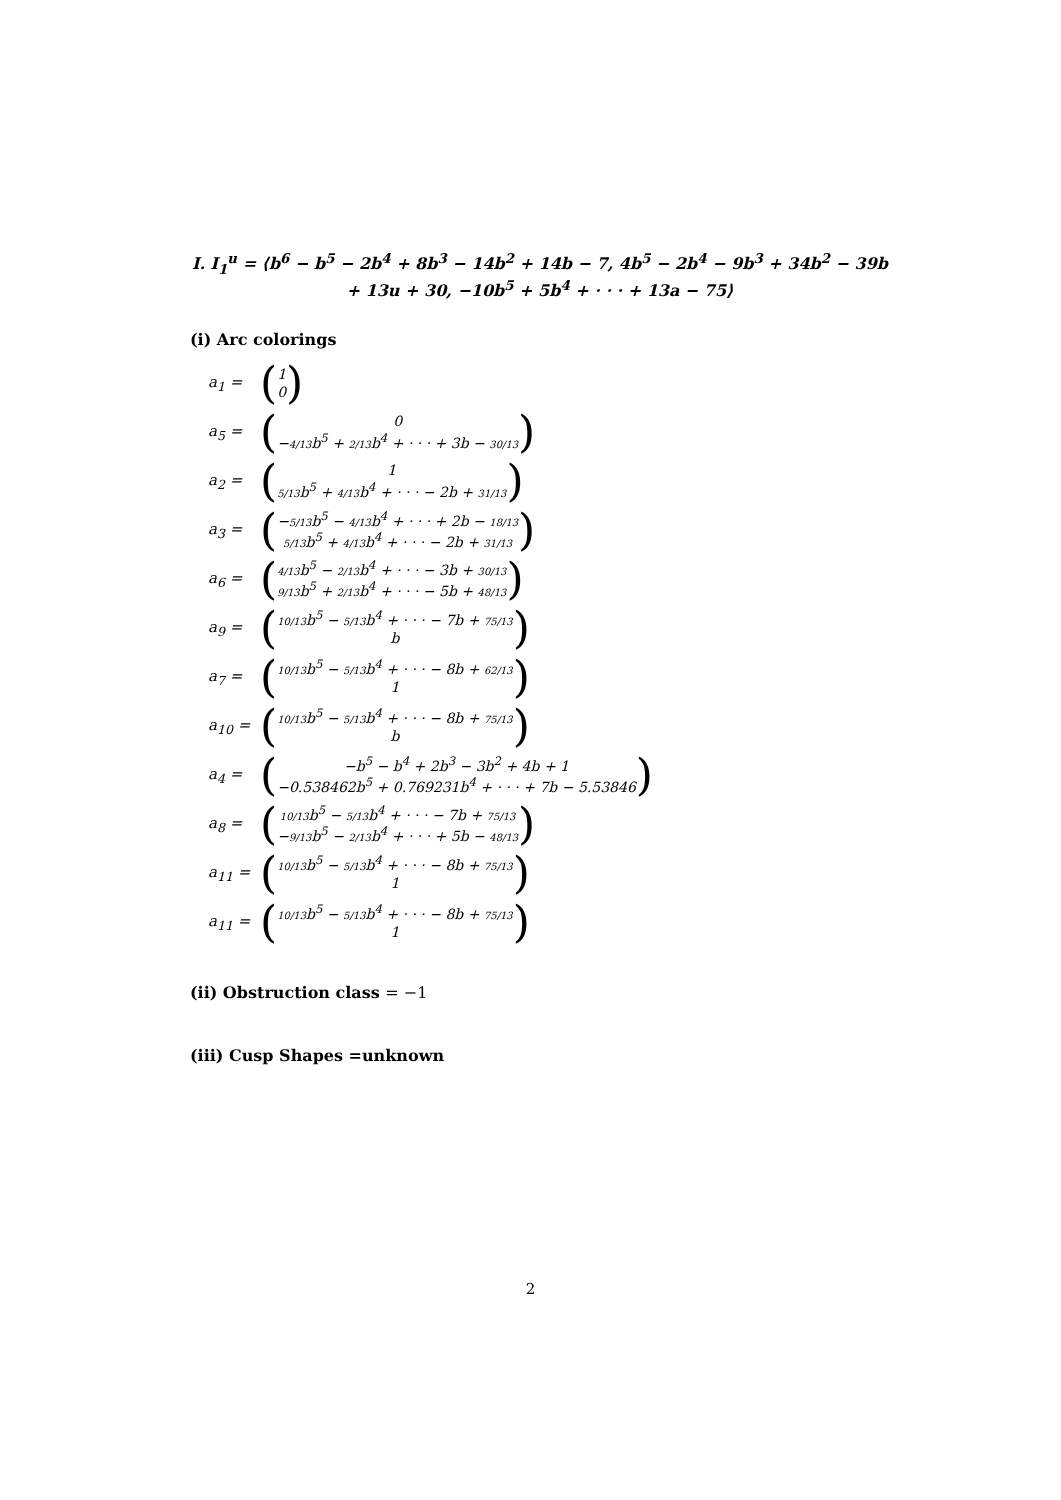I. I<sub>1</sub><sup>u</sup> = ⟨b<sup>6</sup> − b<sup>5</sup> − 2b<sup>4</sup> + 8b<sup>3</sup> − 14b<sup>2</sup> + 14b − 7, 4b<sup>5</sup> − 2b<sup>4</sup> − 9b<sup>3</sup> + 34b<sup>2</sup> − 39b + 13u + 30, −10b<sup>5</sup> + 5b<sup>4</sup> + · · · + 13a − 75⟩
(i) Arc colorings
a<sub>1</sub> = (1
0)
a<sub>5</sub> = (0
−4/13b<sup>5</sup> + 2/13b<sup>4</sup> + · · · + 3b − 30/13)
a<sub>2</sub> = (1
5/13b<sup>5</sup> + 4/13b<sup>4</sup> + · · · − 2b + 31/13)
a<sub>3</sub> = (−5/13b<sup>5</sup> − 4/13b<sup>4</sup> + · · · + 2b − 18/13
5/13b<sup>5</sup> + 4/13b<sup>4</sup> + · · · − 2b + 31/13)
a<sub>6</sub> = (4/13b<sup>5</sup> − 2/13b<sup>4</sup> + · · · − 3b + 30/13
9/13b<sup>5</sup> + 2/13b<sup>4</sup> + · · · − 5b + 48/13)
a<sub>9</sub> = (10/13b<sup>5</sup> − 5/13b<sup>4</sup> + · · · − 7b + 75/13
b)
a<sub>7</sub> = (10/13b<sup>5</sup> − 5/13b<sup>4</sup> + · · · − 8b + 62/13
1)
a<sub>10</sub> = (10/13b<sup>5</sup> − 5/13b<sup>4</sup> + · · · − 8b + 75/13
b)
a<sub>4</sub> = (−b<sup>5</sup> − b<sup>4</sup> + 2b<sup>3</sup> − 3b<sup>2</sup> + 4b + 1
−0.538462b<sup>5</sup> + 0.769231b<sup>4</sup> + · · · + 7b − 5.53846)
a<sub>8</sub> = (10/13b<sup>5</sup> − 5/13b<sup>4</sup> + · · · − 7b + 75/13
−9/13b<sup>5</sup> − 2/13b<sup>4</sup> + · · · + 5b − 48/13)
a<sub>11</sub> = (10/13b<sup>5</sup> − 5/13b<sup>4</sup> + · · · − 8b + 75/13
1)
a<sub>11</sub> = (10/13b<sup>5</sup> − 5/13b<sup>4</sup> + · · · − 8b + 75/13
1)
(ii) Obstruction class = −1
(iii) Cusp Shapes =unknown
2